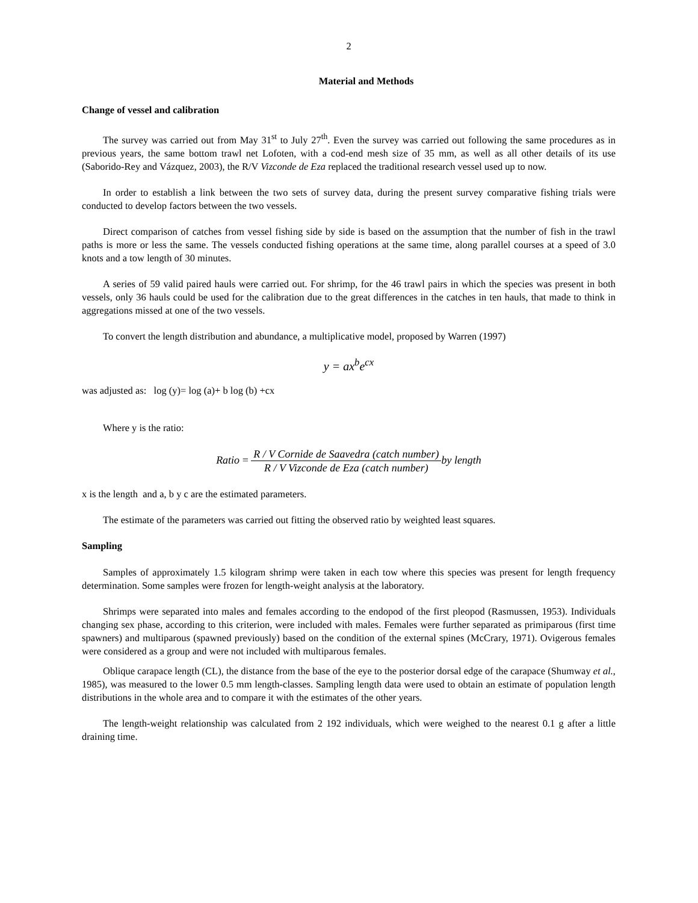2
Material and Methods
Change of vessel and calibration
The survey was carried out from May 31<sup>st</sup> to July 27<sup>th</sup>. Even the survey was carried out following the same procedures as in previous years, the same bottom trawl net Lofoten, with a cod-end mesh size of 35 mm, as well as all other details of its use (Saborido-Rey and Vázquez, 2003), the R/V Vizconde de Eza replaced the traditional research vessel used up to now.
In order to establish a link between the two sets of survey data, during the present survey comparative fishing trials were conducted to develop factors between the two vessels.
Direct comparison of catches from vessel fishing side by side is based on the assumption that the number of fish in the trawl paths is more or less the same. The vessels conducted fishing operations at the same time, along parallel courses at a speed of 3.0 knots and a tow length of 30 minutes.
A series of 59 valid paired hauls were carried out. For shrimp, for the 46 trawl pairs in which the species was present in both vessels, only 36 hauls could be used for the calibration due to the great differences in the catches in ten hauls, that made to think in aggregations missed at one of the two vessels.
To convert the length distribution and abundance, a multiplicative model, proposed by Warren (1997)
y = ax<sup>b</sup>e<sup>cx</sup>
was adjusted as: log (y)= log (a)+ b log (b) +cx
Where y is the ratio:
Ratio = R / V Cornide de Saavedra (catch number) R / V Vizconde de Eza (catch number) by length
x is the length and a, b y c are the estimated parameters.
The estimate of the parameters was carried out fitting the observed ratio by weighted least squares.
Sampling
Samples of approximately 1.5 kilogram shrimp were taken in each tow where this species was present for length frequency determination. Some samples were frozen for length-weight analysis at the laboratory.
Shrimps were separated into males and females according to the endopod of the first pleopod (Rasmussen, 1953). Individuals changing sex phase, according to this criterion, were included with males. Females were further separated as primiparous (first time spawners) and multiparous (spawned previously) based on the condition of the external spines (McCrary, 1971). Ovigerous females were considered as a group and were not included with multiparous females.
Oblique carapace length (CL), the distance from the base of the eye to the posterior dorsal edge of the carapace (Shumway et al., 1985), was measured to the lower 0.5 mm length-classes. Sampling length data were used to obtain an estimate of population length distributions in the whole area and to compare it with the estimates of the other years.
The length-weight relationship was calculated from 2 192 individuals, which were weighed to the nearest 0.1 g after a little draining time.